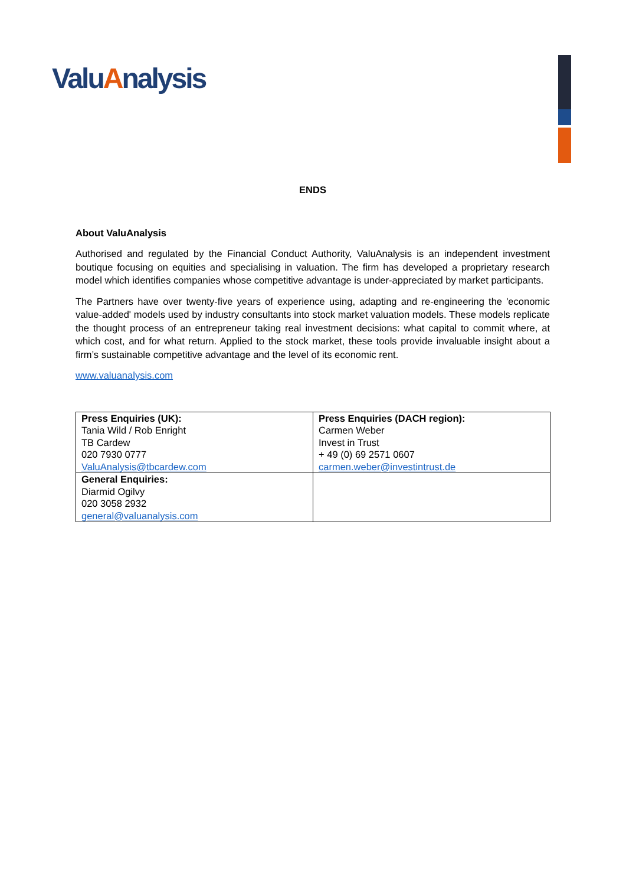ValuAnalysis
ENDS
About ValuAnalysis
Authorised and regulated by the Financial Conduct Authority, ValuAnalysis is an independent investment boutique focusing on equities and specialising in valuation. The firm has developed a proprietary research model which identifies companies whose competitive advantage is under-appreciated by market participants.
The Partners have over twenty-five years of experience using, adapting and re-engineering the 'economic value-added' models used by industry consultants into stock market valuation models. These models replicate the thought process of an entrepreneur taking real investment decisions: what capital to commit where, at which cost, and for what return. Applied to the stock market, these tools provide invaluable insight about a firm’s sustainable competitive advantage and the level of its economic rent.
www.valuanalysis.com
| Press Enquiries (UK): Tania Wild / Rob Enright TB Cardew 020 7930 0777 ValuAnalysis@tbcardew.com | Press Enquiries (DACH region): Carmen Weber Invest in Trust + 49 (0) 69 2571 0607 carmen.weber@investintrust.de |
| General Enquiries: Diarmid Ogilvy 020 3058 2932 general@valuanalysis.com | |